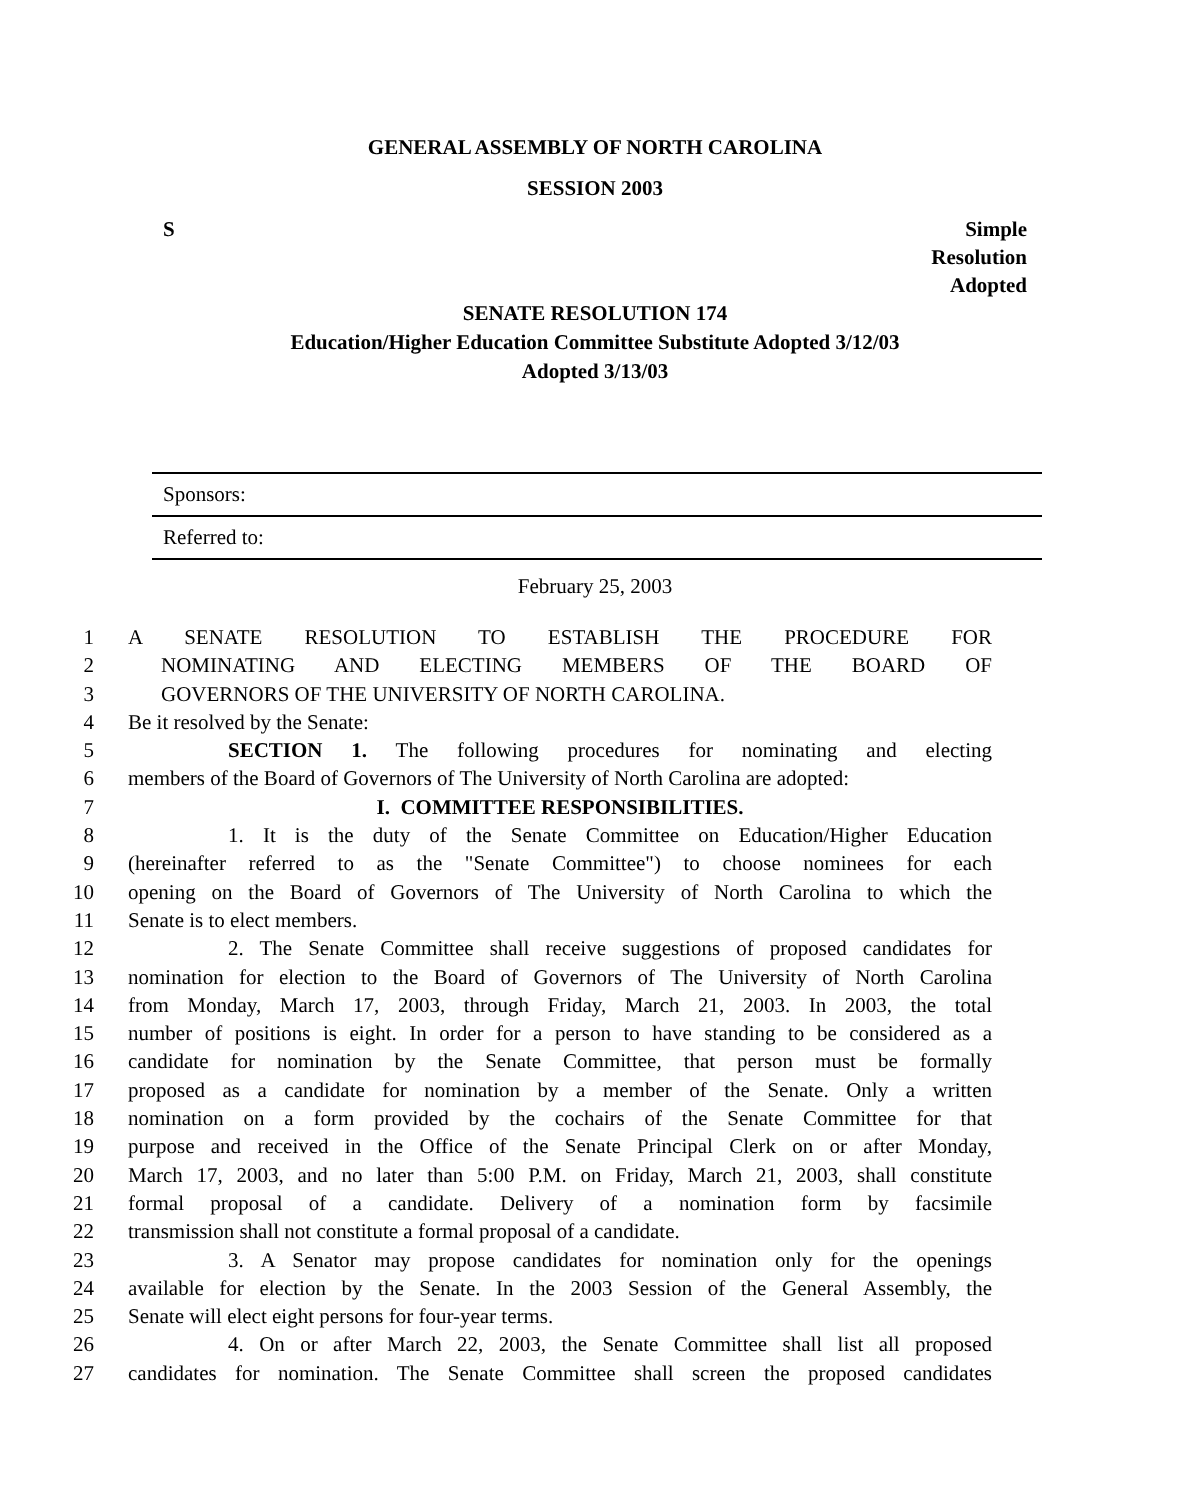GENERAL ASSEMBLY OF NORTH CAROLINA
SESSION 2003
S Simple
Resolution
Adopted
SENATE RESOLUTION 174
Education/Higher Education Committee Substitute Adopted 3/12/03
Adopted 3/13/03
Sponsors:
Referred to:
February 25, 2003
1 A SENATE RESOLUTION TO ESTABLISH THE PROCEDURE FOR
2 NOMINATING AND ELECTING MEMBERS OF THE BOARD OF
3 GOVERNORS OF THE UNIVERSITY OF NORTH CAROLINA.
4 Be it resolved by the Senate:
5 SECTION 1. The following procedures for nominating and electing
6 members of the Board of Governors of The University of North Carolina are adopted:
7 I. COMMITTEE RESPONSIBILITIES.
8 1. It is the duty of the Senate Committee on Education/Higher Education
9 (hereinafter referred to as the "Senate Committee") to choose nominees for each
10 opening on the Board of Governors of The University of North Carolina to which the
11 Senate is to elect members.
12 2. The Senate Committee shall receive suggestions of proposed candidates for
13 nomination for election to the Board of Governors of The University of North Carolina
14 from Monday, March 17, 2003, through Friday, March 21, 2003. In 2003, the total
15 number of positions is eight. In order for a person to have standing to be considered as a
16 candidate for nomination by the Senate Committee, that person must be formally
17 proposed as a candidate for nomination by a member of the Senate. Only a written
18 nomination on a form provided by the cochairs of the Senate Committee for that
19 purpose and received in the Office of the Senate Principal Clerk on or after Monday,
20 March 17, 2003, and no later than 5:00 P.M. on Friday, March 21, 2003, shall constitute
21 formal proposal of a candidate. Delivery of a nomination form by facsimile
22 transmission shall not constitute a formal proposal of a candidate.
23 3. A Senator may propose candidates for nomination only for the openings
24 available for election by the Senate. In the 2003 Session of the General Assembly, the
25 Senate will elect eight persons for four-year terms.
26 4. On or after March 22, 2003, the Senate Committee shall list all proposed
27 candidates for nomination. The Senate Committee shall screen the proposed candidates